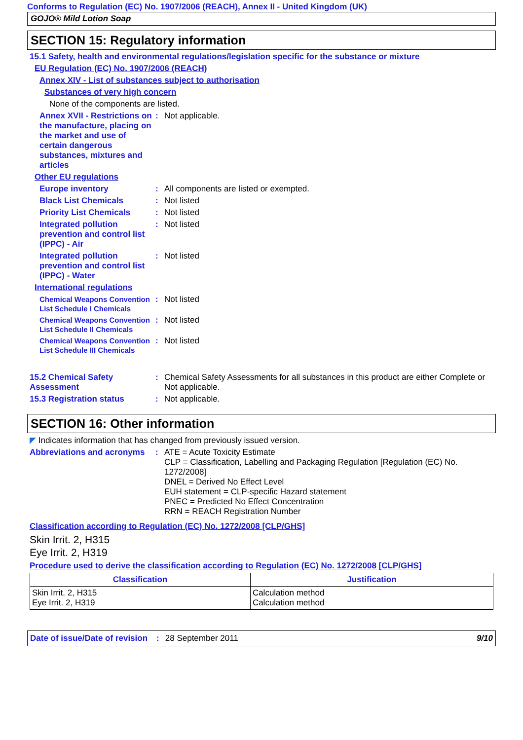Conforms to Regulation (EC) No. 1907/2006 (REACH), Annex II - United Kingdom (UK)
GOJO® Mild Lotion Soap
SECTION 15: Regulatory information
15.1 Safety, health and environmental regulations/legislation specific for the substance or mixture
EU Regulation (EC) No. 1907/2006 (REACH)
Annex XIV - List of substances subject to authorisation
Substances of very high concern
None of the components are listed.
Annex XVII - Restrictions on the manufacture, placing on the market and use of certain dangerous substances, mixtures and articles
:
Not applicable.
Other EU regulations
Europe inventory
:
All components are listed or exempted.
Black List Chemicals
:
Not listed
Priority List Chemicals
:
Not listed
Integrated pollution prevention and control list (IPPC) - Air
:
Not listed
Integrated pollution prevention and control list (IPPC) - Water
:
Not listed
International regulations
Chemical Weapons Convention List Schedule I Chemicals
:
Not listed
Chemical Weapons Convention List Schedule II Chemicals
:
Not listed
Chemical Weapons Convention List Schedule III Chemicals
:
Not listed
15.2 Chemical Safety Assessment
:
Chemical Safety Assessments for all substances in this product are either Complete or Not applicable.
15.3 Registration status
:
Not applicable.
SECTION 16: Other information
◤ Indicates information that has changed from previously issued version.
Abbreviations and acronyms
:
ATE = Acute Toxicity Estimate
CLP = Classification, Labelling and Packaging Regulation [Regulation (EC) No. 1272/2008]
DNEL = Derived No Effect Level
EUH statement = CLP-specific Hazard statement
PNEC = Predicted No Effect Concentration
RRN = REACH Registration Number
Classification according to Regulation (EC) No. 1272/2008 [CLP/GHS]
Skin Irrit. 2, H315
Eye Irrit. 2, H319
Procedure used to derive the classification according to Regulation (EC) No. 1272/2008 [CLP/GHS]
| Classification | Justification |
| --- | --- |
| Skin Irrit. 2, H315 Eye Irrit. 2, H319 | Calculation method Calculation method |
Date of issue/Date of revision: 28 September 2011 9/10